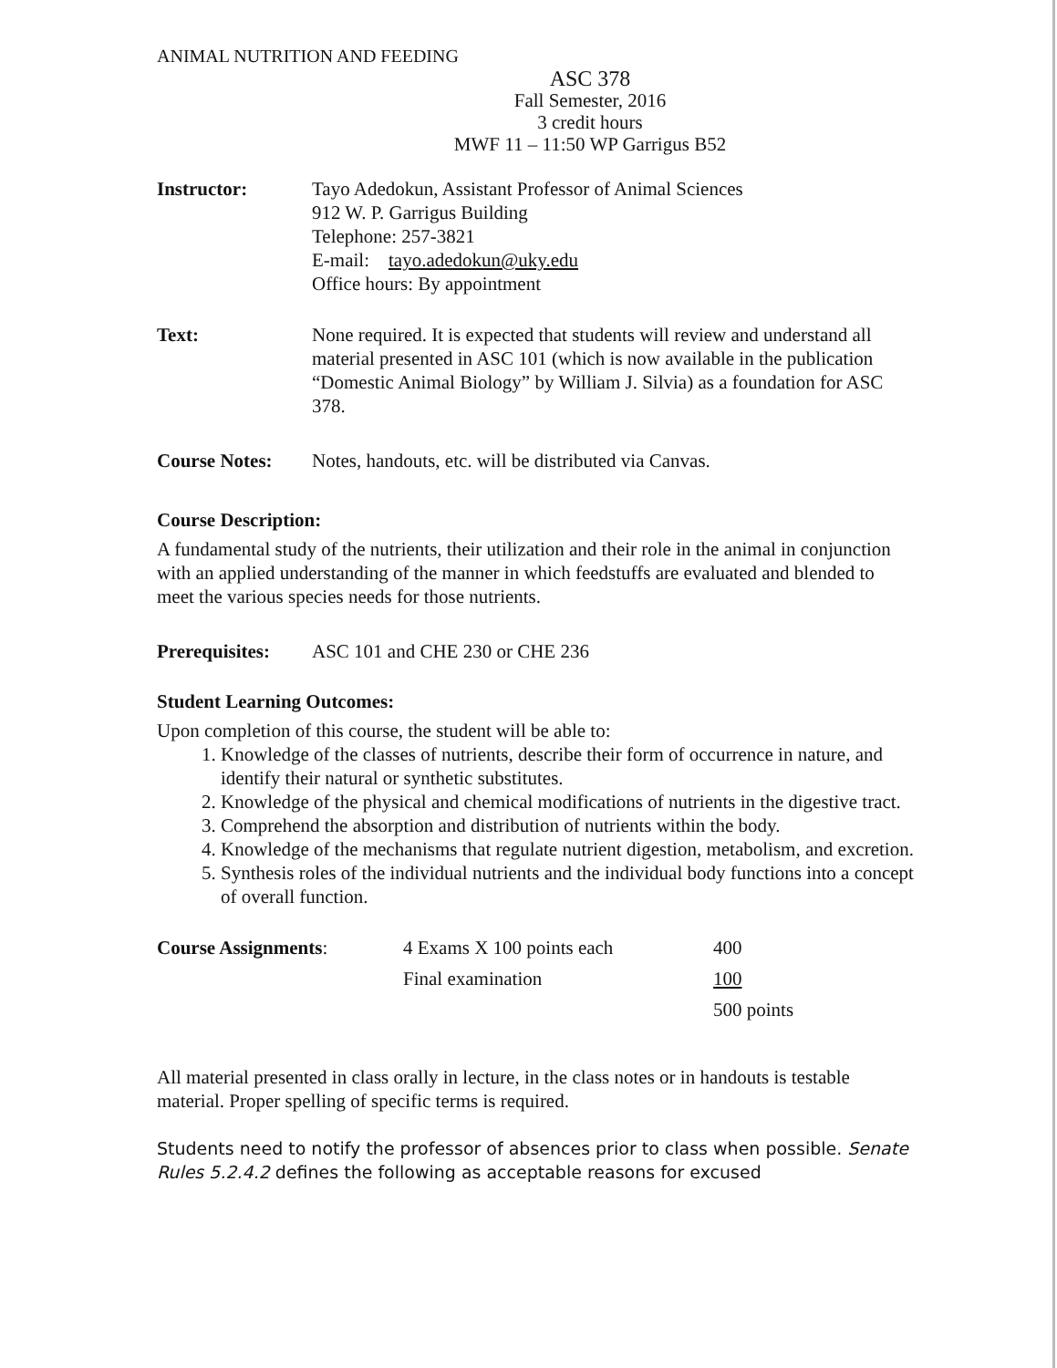ANIMAL NUTRITION AND FEEDING
ASC 378
Fall Semester, 2016
3 credit hours
MWF 11 – 11:50 WP Garrigus B52
Instructor: Tayo Adedokun, Assistant Professor of Animal Sciences
912 W. P. Garrigus Building
Telephone: 257-3821
E-mail: tayo.adedokun@uky.edu
Office hours: By appointment
Text: None required. It is expected that students will review and understand all material presented in ASC 101 (which is now available in the publication “Domestic Animal Biology” by William J. Silvia) as a foundation for ASC 378.
Course Notes: Notes, handouts, etc. will be distributed via Canvas.
Course Description:
A fundamental study of the nutrients, their utilization and their role in the animal in conjunction with an applied understanding of the manner in which feedstuffs are evaluated and blended to meet the various species needs for those nutrients.
Prerequisites:
ASC 101 and CHE 230 or CHE 236
Student Learning Outcomes:
Upon completion of this course, the student will be able to:
1. Knowledge of the classes of nutrients, describe their form of occurrence in nature, and identify their natural or synthetic substitutes.
2. Knowledge of the physical and chemical modifications of nutrients in the digestive tract.
3. Comprehend the absorption and distribution of nutrients within the body.
4. Knowledge of the mechanisms that regulate nutrient digestion, metabolism, and excretion.
5. Synthesis roles of the individual nutrients and the individual body functions into a concept of overall function.
| Course Assignments : | 4 Exams X 100 points each | 400 |
| | Final examination | 100 |
| | | 500 points |
All material presented in class orally in lecture, in the class notes or in handouts is testable material. Proper spelling of specific terms is required.
Students need to notify the professor of absences prior to class when possible. Senate Rules 5.2.4.2 defines the following as acceptable reasons for excused